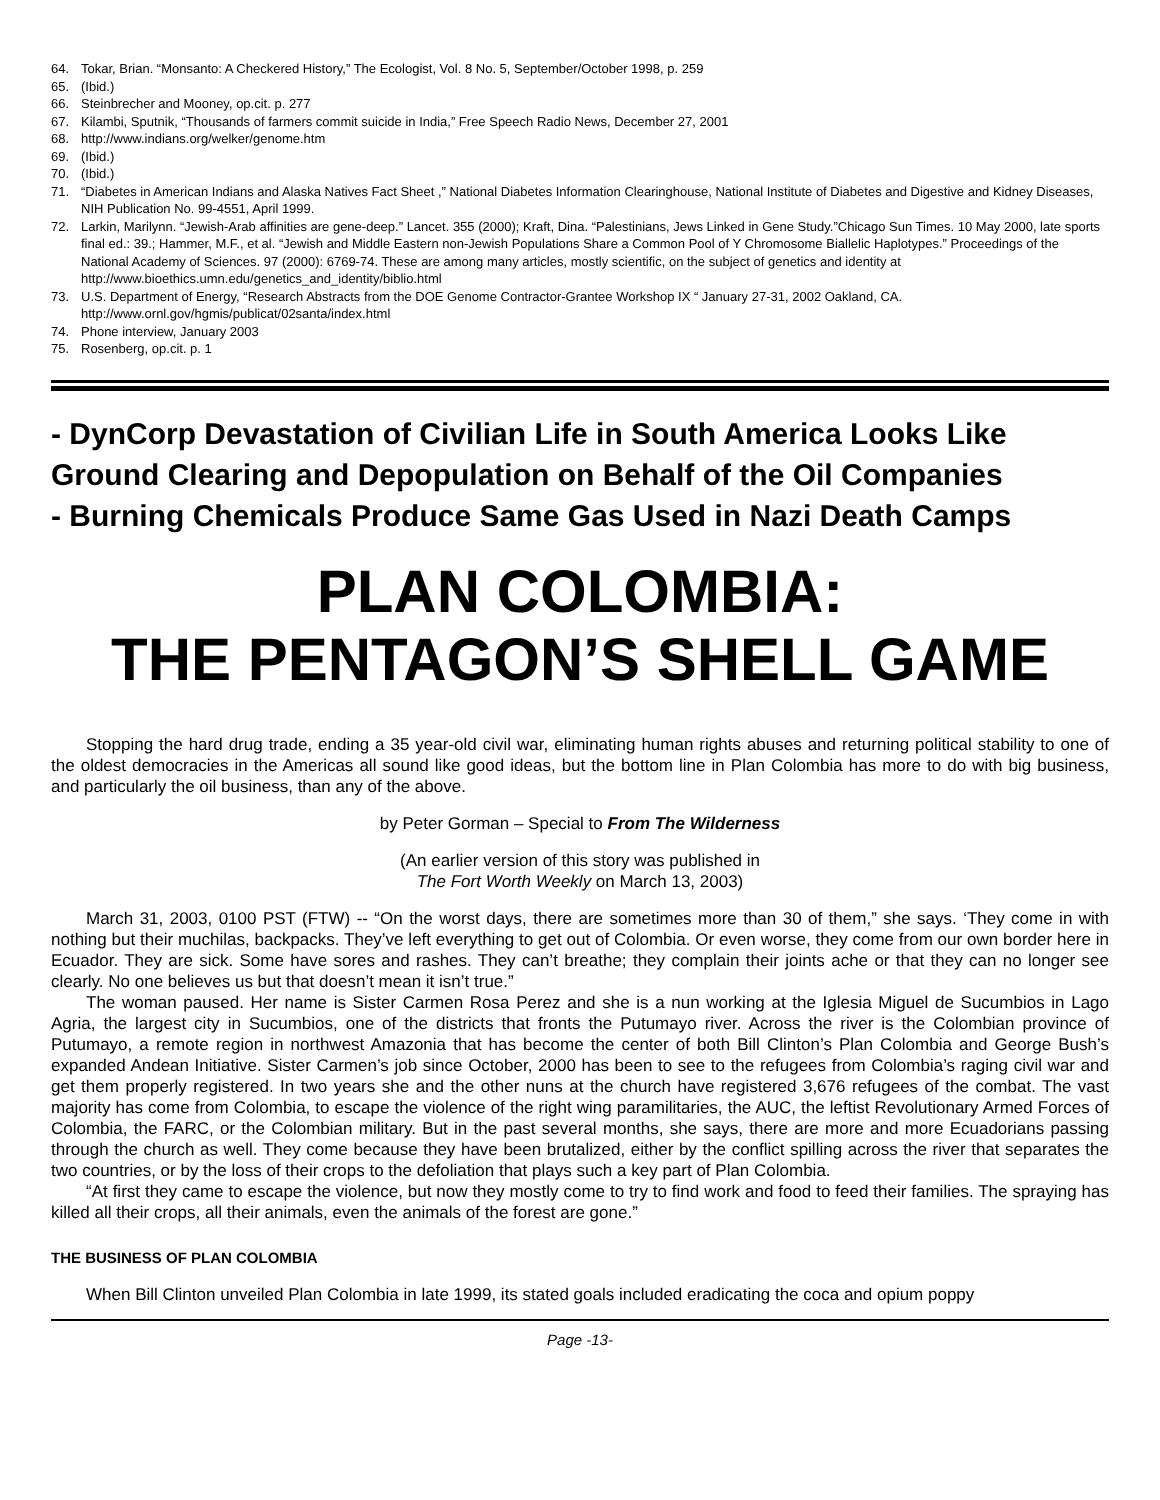64. Tokar, Brian. “Monsanto: A Checkered History,” The Ecologist, Vol. 8 No. 5, September/October 1998, p. 259
65. (Ibid.)
66. Steinbrecher and Mooney, op.cit. p. 277
67. Kilambi, Sputnik, “Thousands of farmers commit suicide in India,” Free Speech Radio News, December 27, 2001
68. http://www.indians.org/welker/genome.htm
69. (Ibid.)
70. (Ibid.)
71. “Diabetes in American Indians and Alaska Natives Fact Sheet ,” National Diabetes Information Clearinghouse, National Institute of Diabetes and Digestive and Kidney Diseases, NIH Publication No. 99-4551, April 1999.
72. Larkin, Marilynn. “Jewish-Arab affinities are gene-deep.” Lancet. 355 (2000); Kraft, Dina. “Palestinians, Jews Linked in Gene Study.”Chicago Sun Times. 10 May 2000, late sports final ed.: 39.; Hammer, M.F., et al. “Jewish and Middle Eastern non-Jewish Populations Share a Common Pool of Y Chromosome Biallelic Haplotypes.” Proceedings of the National Academy of Sciences. 97 (2000): 6769-74. These are among many articles, mostly scientific, on the subject of genetics and identity at http://www.bioethics.umn.edu/genetics_and_identity/biblio.html
73. U.S. Department of Energy, “Research Abstracts from the DOE Genome Contractor-Grantee Workshop IX “ January 27-31, 2002 Oakland, CA. http://www.ornl.gov/hgmis/publicat/02santa/index.html
74. Phone interview, January 2003
75. Rosenberg, op.cit. p. 1
- DynCorp Devastation of Civilian Life in South America Looks Like Ground Clearing and Depopulation on Behalf of the Oil Companies
- Burning Chemicals Produce Same Gas Used in Nazi Death Camps
PLAN COLOMBIA:
THE PENTAGON’S SHELL GAME
Stopping the hard drug trade, ending a 35 year-old civil war, eliminating human rights abuses and returning political stability to one of the oldest democracies in the Americas all sound like good ideas, but the bottom line in Plan Colombia has more to do with big business, and particularly the oil business, than any of the above.
by Peter Gorman – Special to From The Wilderness
(An earlier version of this story was published in
The Fort Worth Weekly on March 13, 2003)
March 31, 2003, 0100 PST (FTW) -- “On the worst days, there are sometimes more than 30 of them,” she says. ‘They come in with nothing but their muchilas, backpacks. They’ve left everything to get out of Colombia. Or even worse, they come from our own border here in Ecuador. They are sick. Some have sores and rashes. They can’t breathe; they complain their joints ache or that they can no longer see clearly. No one believes us but that doesn’t mean it isn’t true.”
The woman paused. Her name is Sister Carmen Rosa Perez and she is a nun working at the Iglesia Miguel de Sucumbios in Lago Agria, the largest city in Sucumbios, one of the districts that fronts the Putumayo river. Across the river is the Colombian province of Putumayo, a remote region in northwest Amazonia that has become the center of both Bill Clinton’s Plan Colombia and George Bush’s expanded Andean Initiative. Sister Carmen’s job since October, 2000 has been to see to the refugees from Colombia’s raging civil war and get them properly registered. In two years she and the other nuns at the church have registered 3,676 refugees of the combat. The vast majority has come from Colombia, to escape the violence of the right wing paramilitaries, the AUC, the leftist Revolutionary Armed Forces of Colombia, the FARC, or the Colombian military. But in the past several months, she says, there are more and more Ecuadorians passing through the church as well. They come because they have been brutalized, either by the conflict spilling across the river that separates the two countries, or by the loss of their crops to the defoliation that plays such a key part of Plan Colombia.
“At first they came to escape the violence, but now they mostly come to try to find work and food to feed their families. The spraying has killed all their crops, all their animals, even the animals of the forest are gone.”
THE BUSINESS OF PLAN COLOMBIA
When Bill Clinton unveiled Plan Colombia in late 1999, its stated goals included eradicating the coca and opium poppy
Page -13-